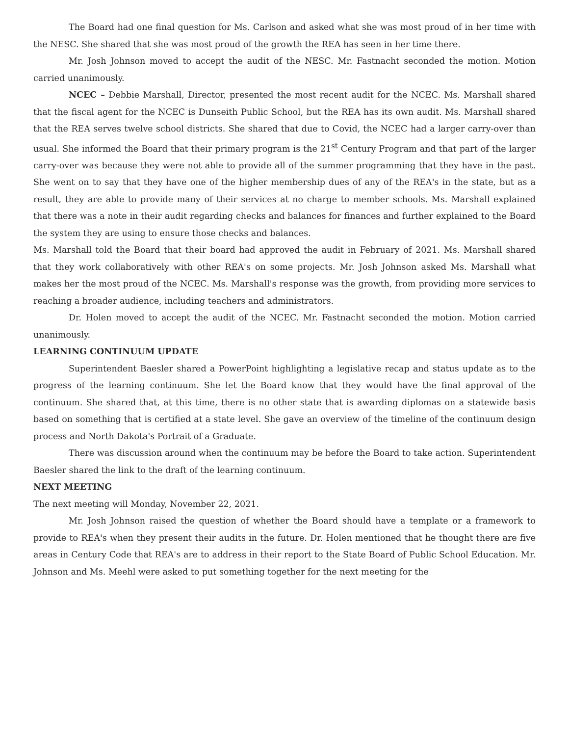The Board had one final question for Ms. Carlson and asked what she was most proud of in her time with the NESC. She shared that she was most proud of the growth the REA has seen in her time there.
Mr. Josh Johnson moved to accept the audit of the NESC. Mr. Fastnacht seconded the motion. Motion carried unanimously.
NCEC – Debbie Marshall, Director, presented the most recent audit for the NCEC. Ms. Marshall shared that the fiscal agent for the NCEC is Dunseith Public School, but the REA has its own audit. Ms. Marshall shared that the REA serves twelve school districts. She shared that due to Covid, the NCEC had a larger carry-over than usual. She informed the Board that their primary program is the 21<sup>st</sup> Century Program and that part of the larger carry-over was because they were not able to provide all of the summer programming that they have in the past. She went on to say that they have one of the higher membership dues of any of the REA's in the state, but as a result, they are able to provide many of their services at no charge to member schools. Ms. Marshall explained that there was a note in their audit regarding checks and balances for finances and further explained to the Board the system they are using to ensure those checks and balances.
Ms. Marshall told the Board that their board had approved the audit in February of 2021. Ms. Marshall shared that they work collaboratively with other REA's on some projects. Mr. Josh Johnson asked Ms. Marshall what makes her the most proud of the NCEC. Ms. Marshall's response was the growth, from providing more services to reaching a broader audience, including teachers and administrators.
Dr. Holen moved to accept the audit of the NCEC. Mr. Fastnacht seconded the motion. Motion carried unanimously.
LEARNING CONTINUUM UPDATE
Superintendent Baesler shared a PowerPoint highlighting a legislative recap and status update as to the progress of the learning continuum. She let the Board know that they would have the final approval of the continuum. She shared that, at this time, there is no other state that is awarding diplomas on a statewide basis based on something that is certified at a state level. She gave an overview of the timeline of the continuum design process and North Dakota's Portrait of a Graduate.
There was discussion around when the continuum may be before the Board to take action. Superintendent Baesler shared the link to the draft of the learning continuum.
NEXT MEETING
The next meeting will Monday, November 22, 2021.
Mr. Josh Johnson raised the question of whether the Board should have a template or a framework to provide to REA's when they present their audits in the future. Dr. Holen mentioned that he thought there are five areas in Century Code that REA's are to address in their report to the State Board of Public School Education. Mr. Johnson and Ms. Meehl were asked to put something together for the next meeting for the